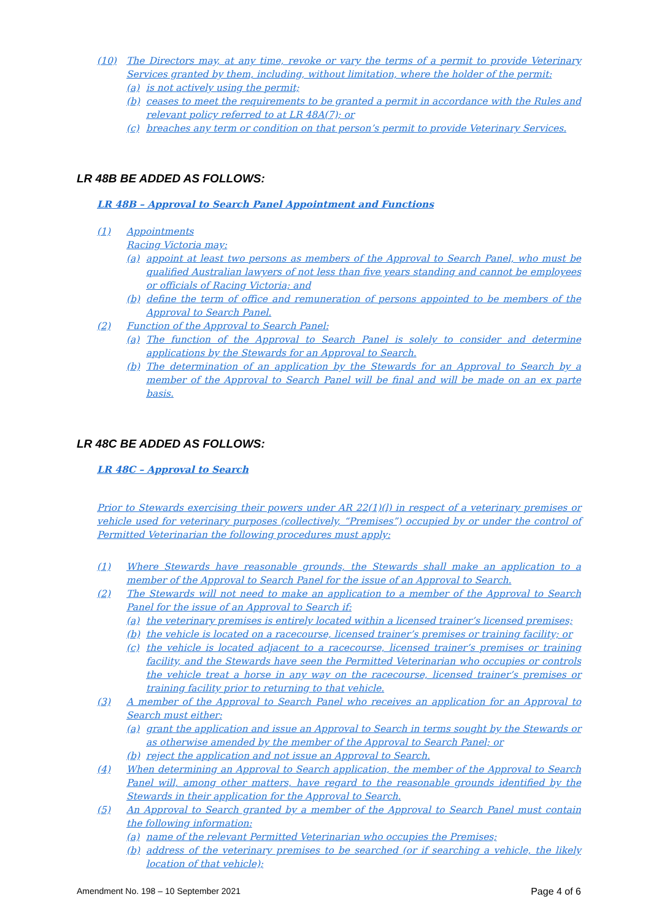(10) The Directors may, at any time, revoke or vary the terms of a permit to provide Veterinary Services granted by them, including, without limitation, where the holder of the permit:
(a) is not actively using the permit;
(b) ceases to meet the requirements to be granted a permit in accordance with the Rules and relevant policy referred to at LR 48A(7); or
(c) breaches any term or condition on that person’s permit to provide Veterinary Services.
LR 48B BE ADDED AS FOLLOWS:
LR 48B – Approval to Search Panel Appointment and Functions
(1) Appointments
Racing Victoria may:
(a) appoint at least two persons as members of the Approval to Search Panel, who must be qualified Australian lawyers of not less than five years standing and cannot be employees or officials of Racing Victoria; and
(b) define the term of office and remuneration of persons appointed to be members of the Approval to Search Panel.
(2) Function of the Approval to Search Panel:
(a) The function of the Approval to Search Panel is solely to consider and determine applications by the Stewards for an Approval to Search.
(b) The determination of an application by the Stewards for an Approval to Search by a member of the Approval to Search Panel will be final and will be made on an ex parte basis.
LR 48C BE ADDED AS FOLLOWS:
LR 48C – Approval to Search
Prior to Stewards exercising their powers under AR 22(1)(l) in respect of a veterinary premises or vehicle used for veterinary purposes (collectively, “Premises”) occupied by or under the control of Permitted Veterinarian the following procedures must apply:
(1) Where Stewards have reasonable grounds, the Stewards shall make an application to a member of the Approval to Search Panel for the issue of an Approval to Search.
(2) The Stewards will not need to make an application to a member of the Approval to Search Panel for the issue of an Approval to Search if:
(a) the veterinary premises is entirely located within a licensed trainer’s licensed premises;
(b) the vehicle is located on a racecourse, licensed trainer’s premises or training facility; or
(c) the vehicle is located adjacent to a racecourse, licensed trainer’s premises or training facility, and the Stewards have seen the Permitted Veterinarian who occupies or controls the vehicle treat a horse in any way on the racecourse, licensed trainer’s premises or training facility prior to returning to that vehicle.
(3) A member of the Approval to Search Panel who receives an application for an Approval to Search must either:
(a) grant the application and issue an Approval to Search in terms sought by the Stewards or as otherwise amended by the member of the Approval to Search Panel; or
(b) reject the application and not issue an Approval to Search.
(4) When determining an Approval to Search application, the member of the Approval to Search Panel will, among other matters, have regard to the reasonable grounds identified by the Stewards in their application for the Approval to Search.
(5) An Approval to Search granted by a member of the Approval to Search Panel must contain the following information:
(a) name of the relevant Permitted Veterinarian who occupies the Premises;
(b) address of the veterinary premises to be searched (or if searching a vehicle, the likely location of that vehicle);
Amendment No. 198 – 10 September 2021 Page 4 of 6